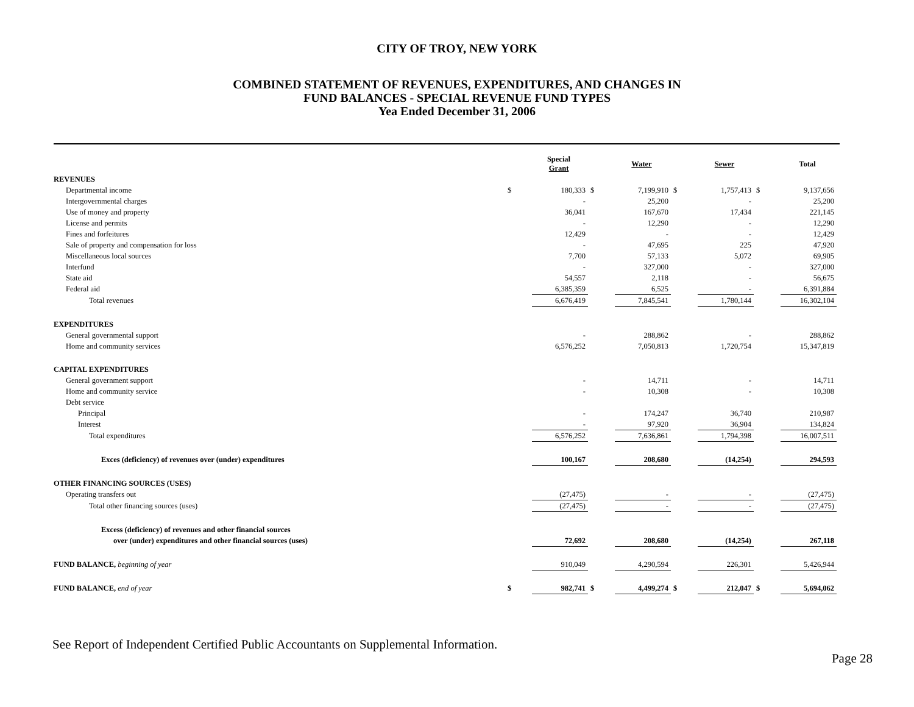CITY OF TROY, NEW YORK
COMBINED STATEMENT OF REVENUES, EXPENDITURES, AND CHANGES IN
FUND BALANCES - SPECIAL REVENUE FUND TYPES
Yea Ended December 31, 2006
| | | Special Grant | | Water | | Sewer | | Total |
| --- | --- | --- | --- | --- | --- | --- | --- | --- |
| REVENUES | | | | | | | | |
| Departmental income | $ | 180,333 | $ | 7,199,910 | $ | 1,757,413 | $ | 9,137,656 |
| Intergovernmental charges | | - | | 25,200 | | - | | 25,200 |
| Use of money and property | | 36,041 | | 167,670 | | 17,434 | | 221,145 |
| License and permits | | - | | 12,290 | | - | | 12,290 |
| Fines and forfeitures | | 12,429 | | - | | - | | 12,429 |
| Sale of property and compensation for loss | | - | | 47,695 | | 225 | | 47,920 |
| Miscellaneous local sources | | 7,700 | | 57,133 | | 5,072 | | 69,905 |
| Interfund | | - | | 327,000 | | - | | 327,000 |
| State aid | | 54,557 | | 2,118 | | - | | 56,675 |
| Federal aid | | 6,385,359 | | 6,525 | | - | | 6,391,884 |
| Total revenues | | 6,676,419 | | 7,845,541 | | 1,780,144 | | 16,302,104 |
| EXPENDITURES | | | | | | | | |
| General governmental support | | - | | 288,862 | | - | | 288,862 |
| Home and community services | | 6,576,252 | | 7,050,813 | | 1,720,754 | | 15,347,819 |
| CAPITAL EXPENDITURES | | | | | | | | |
| General government support | | - | | 14,711 | | - | | 14,711 |
| Home and community service | | - | | 10,308 | | - | | 10,308 |
| Debt service | | | | | | | | |
| Principal | | - | | 174,247 | | 36,740 | | 210,987 |
| Interest | | - | | 97,920 | | 36,904 | | 134,824 |
| Total expenditures | | 6,576,252 | | 7,636,861 | | 1,794,398 | | 16,007,511 |
| Exces (deficiency) of revenues over (under) expenditures | | 100,167 | | 208,680 | | (14,254) | | 294,593 |
| OTHER FINANCING SOURCES (USES) | | | | | | | | |
| Operating transfers out | | (27,475) | | - | | - | | (27,475) |
| Total other financing sources (uses) | | (27,475) | | - | | - | | (27,475) |
| Excess (deficiency) of revenues and other financial sources | | | | | | | | |
| over (under) expenditures and other financial sources (uses) | | 72,692 | | 208,680 | | (14,254) | | 267,118 |
| FUND BALANCE, beginning of year | | 910,049 | | 4,290,594 | | 226,301 | | 5,426,944 |
| FUND BALANCE, end of year | $ | 982,741 | $ | 4,499,274 | $ | 212,047 | $ | 5,694,062 |
See Report of Independent Certified Public Accountants on Supplemental Information.
Page 28